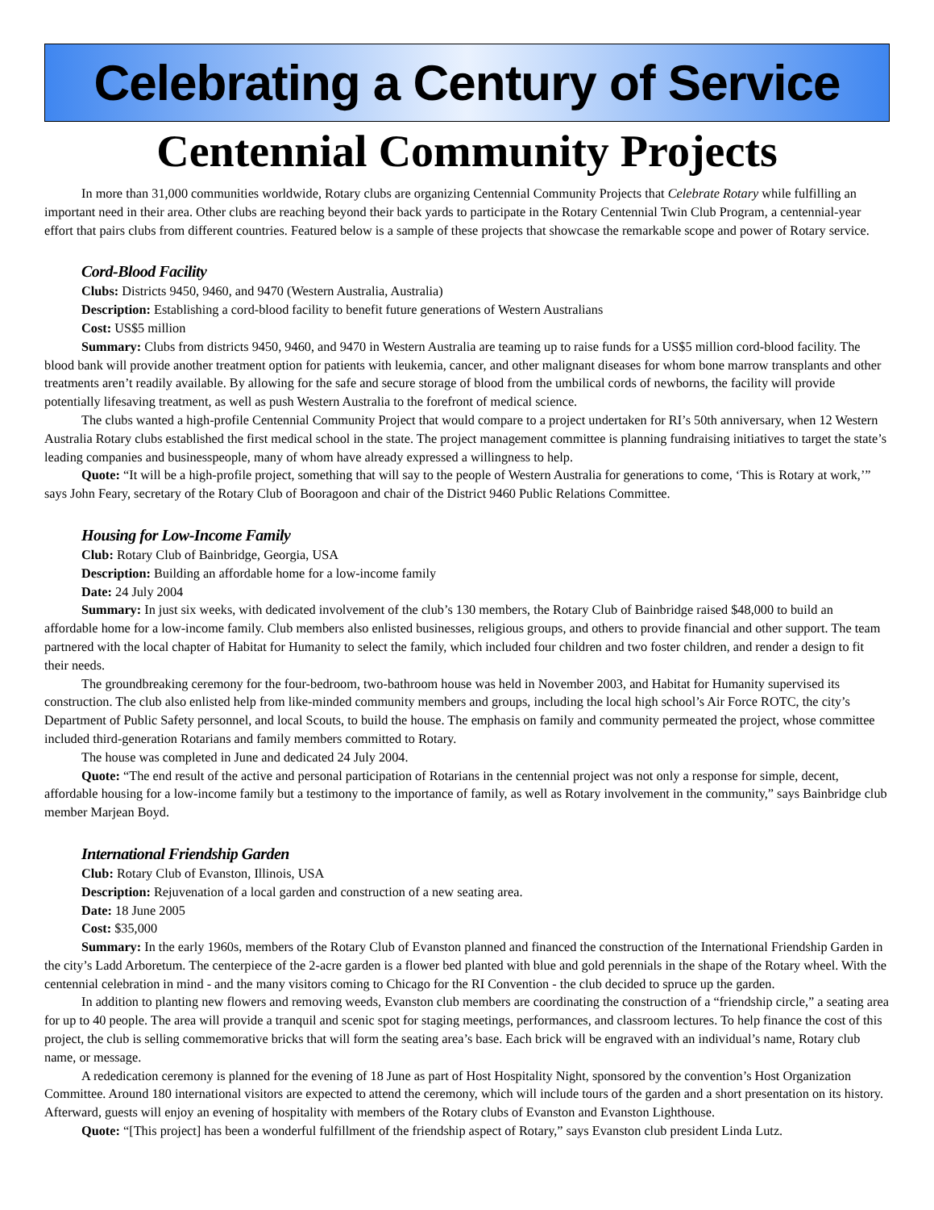Celebrating a Century of Service
Centennial Community Projects
In more than 31,000 communities worldwide, Rotary clubs are organizing Centennial Community Projects that Celebrate Rotary while fulfilling an important need in their area. Other clubs are reaching beyond their back yards to participate in the Rotary Centennial Twin Club Program, a centennial-year effort that pairs clubs from different countries. Featured below is a sample of these projects that showcase the remarkable scope and power of Rotary service.
Cord-Blood Facility
Clubs: Districts 9450, 9460, and 9470 (Western Australia, Australia)
Description: Establishing a cord-blood facility to benefit future generations of Western Australians
Cost: US$5 million
Summary: Clubs from districts 9450, 9460, and 9470 in Western Australia are teaming up to raise funds for a US$5 million cord-blood facility. The blood bank will provide another treatment option for patients with leukemia, cancer, and other malignant diseases for whom bone marrow transplants and other treatments aren’t readily available. By allowing for the safe and secure storage of blood from the umbilical cords of newborns, the facility will provide potentially lifesaving treatment, as well as push Western Australia to the forefront of medical science.
The clubs wanted a high-profile Centennial Community Project that would compare to a project undertaken for RI’s 50th anniversary, when 12 Western Australia Rotary clubs established the first medical school in the state. The project management committee is planning fundraising initiatives to target the state’s leading companies and businesspeople, many of whom have already expressed a willingness to help.
Quote: “It will be a high-profile project, something that will say to the people of Western Australia for generations to come, ‘This is Rotary at work,’” says John Feary, secretary of the Rotary Club of Booragoon and chair of the District 9460 Public Relations Committee.
Housing for Low-Income Family
Club: Rotary Club of Bainbridge, Georgia, USA
Description: Building an affordable home for a low-income family
Date: 24 July 2004
Summary: In just six weeks, with dedicated involvement of the club’s 130 members, the Rotary Club of Bainbridge raised $48,000 to build an affordable home for a low-income family. Club members also enlisted businesses, religious groups, and others to provide financial and other support. The team partnered with the local chapter of Habitat for Humanity to select the family, which included four children and two foster children, and render a design to fit their needs.
The groundbreaking ceremony for the four-bedroom, two-bathroom house was held in November 2003, and Habitat for Humanity supervised its construction. The club also enlisted help from like-minded community members and groups, including the local high school’s Air Force ROTC, the city’s Department of Public Safety personnel, and local Scouts, to build the house. The emphasis on family and community permeated the project, whose committee included third-generation Rotarians and family members committed to Rotary.
The house was completed in June and dedicated 24 July 2004.
Quote: “The end result of the active and personal participation of Rotarians in the centennial project was not only a response for simple, decent, affordable housing for a low-income family but a testimony to the importance of family, as well as Rotary involvement in the community,” says Bainbridge club member Marjean Boyd.
International Friendship Garden
Club: Rotary Club of Evanston, Illinois, USA
Description: Rejuvenation of a local garden and construction of a new seating area.
Date: 18 June 2005
Cost: $35,000
Summary: In the early 1960s, members of the Rotary Club of Evanston planned and financed the construction of the International Friendship Garden in the city’s Ladd Arboretum. The centerpiece of the 2-acre garden is a flower bed planted with blue and gold perennials in the shape of the Rotary wheel. With the centennial celebration in mind - and the many visitors coming to Chicago for the RI Convention - the club decided to spruce up the garden.
In addition to planting new flowers and removing weeds, Evanston club members are coordinating the construction of a “friendship circle,” a seating area for up to 40 people. The area will provide a tranquil and scenic spot for staging meetings, performances, and classroom lectures. To help finance the cost of this project, the club is selling commemorative bricks that will form the seating area’s base. Each brick will be engraved with an individual’s name, Rotary club name, or message.
A rededication ceremony is planned for the evening of 18 June as part of Host Hospitality Night, sponsored by the convention’s Host Organization Committee. Around 180 international visitors are expected to attend the ceremony, which will include tours of the garden and a short presentation on its history. Afterward, guests will enjoy an evening of hospitality with members of the Rotary clubs of Evanston and Evanston Lighthouse.
Quote: “[This project] has been a wonderful fulfillment of the friendship aspect of Rotary,” says Evanston club president Linda Lutz.